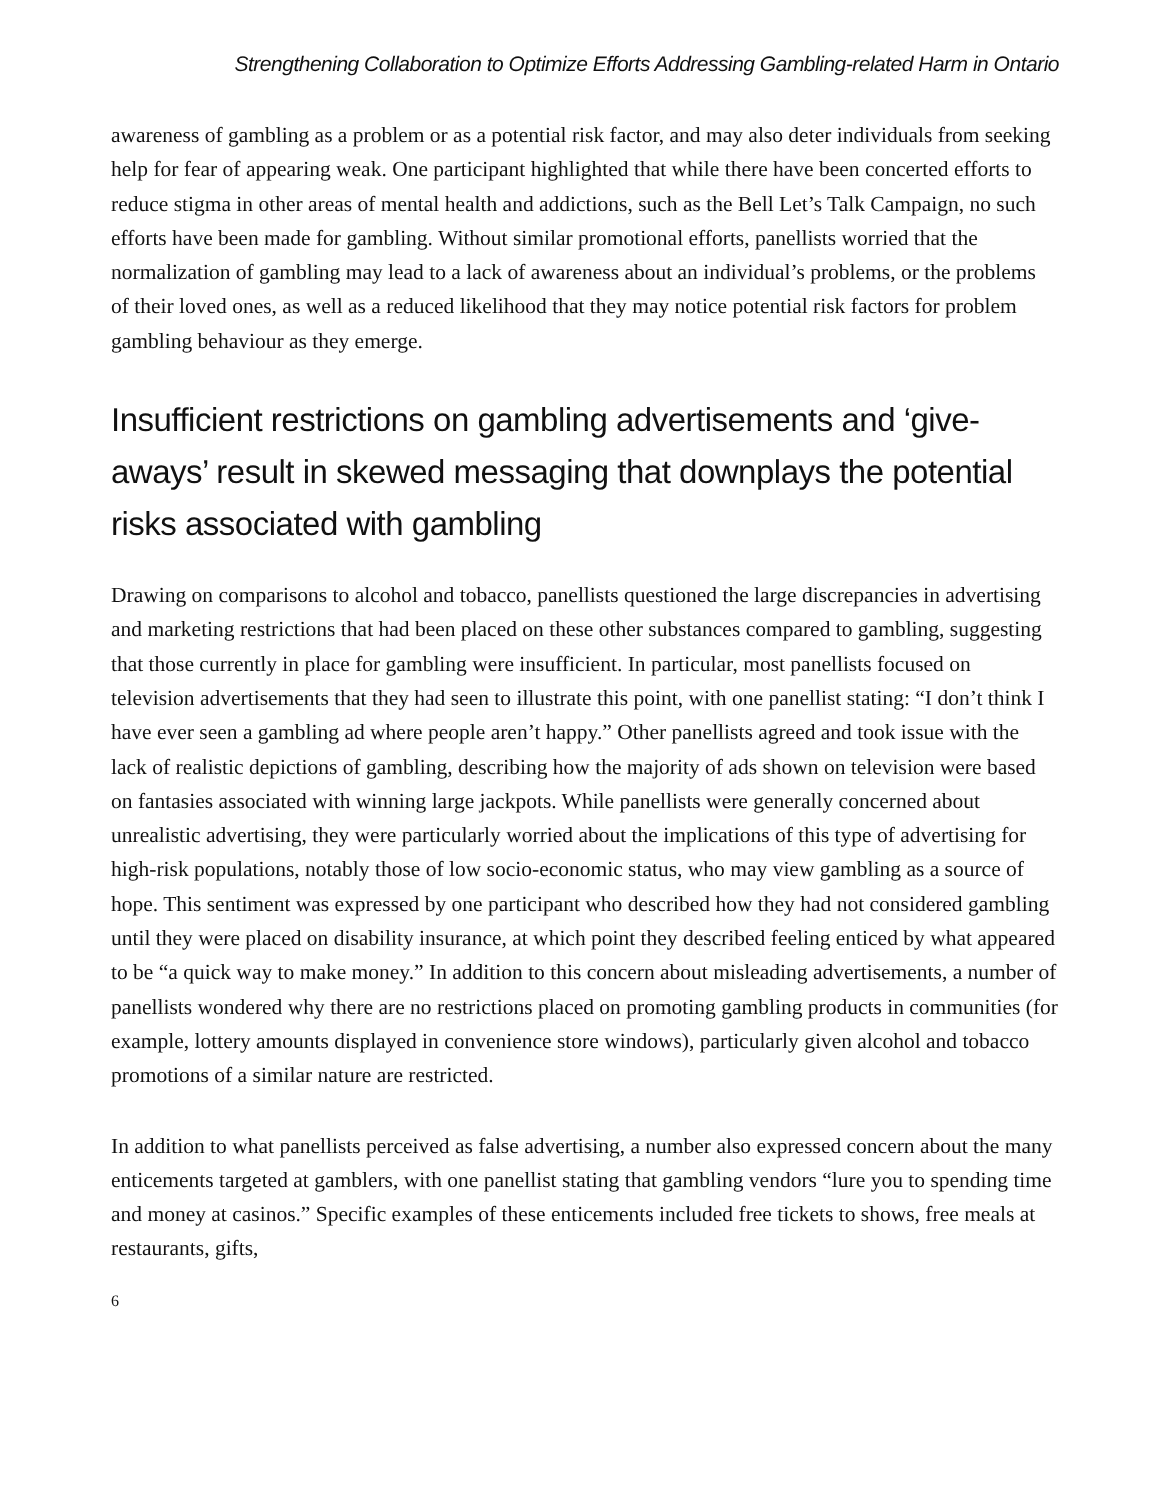Strengthening Collaboration to Optimize Efforts Addressing Gambling-related Harm in Ontario
awareness of gambling as a problem or as a potential risk factor, and may also deter individuals from seeking help for fear of appearing weak. One participant highlighted that while there have been concerted efforts to reduce stigma in other areas of mental health and addictions, such as the Bell Let’s Talk Campaign, no such efforts have been made for gambling. Without similar promotional efforts, panellists worried that the normalization of gambling may lead to a lack of awareness about an individual’s problems, or the problems of their loved ones, as well as a reduced likelihood that they may notice potential risk factors for problem gambling behaviour as they emerge.
Insufficient restrictions on gambling advertisements and ‘give-aways’ result in skewed messaging that downplays the potential risks associated with gambling
Drawing on comparisons to alcohol and tobacco, panellists questioned the large discrepancies in advertising and marketing restrictions that had been placed on these other substances compared to gambling, suggesting that those currently in place for gambling were insufficient. In particular, most panellists focused on television advertisements that they had seen to illustrate this point, with one panellist stating: “I don’t think I have ever seen a gambling ad where people aren’t happy.” Other panellists agreed and took issue with the lack of realistic depictions of gambling, describing how the majority of ads shown on television were based on fantasies associated with winning large jackpots. While panellists were generally concerned about unrealistic advertising, they were particularly worried about the implications of this type of advertising for high-risk populations, notably those of low socio-economic status, who may view gambling as a source of hope. This sentiment was expressed by one participant who described how they had not considered gambling until they were placed on disability insurance, at which point they described feeling enticed by what appeared to be “a quick way to make money.” In addition to this concern about misleading advertisements, a number of panellists wondered why there are no restrictions placed on promoting gambling products in communities (for example, lottery amounts displayed in convenience store windows), particularly given alcohol and tobacco promotions of a similar nature are restricted.
In addition to what panellists perceived as false advertising, a number also expressed concern about the many enticements targeted at gamblers, with one panellist stating that gambling vendors “lure you to spending time and money at casinos.” Specific examples of these enticements included free tickets to shows, free meals at restaurants, gifts,
6